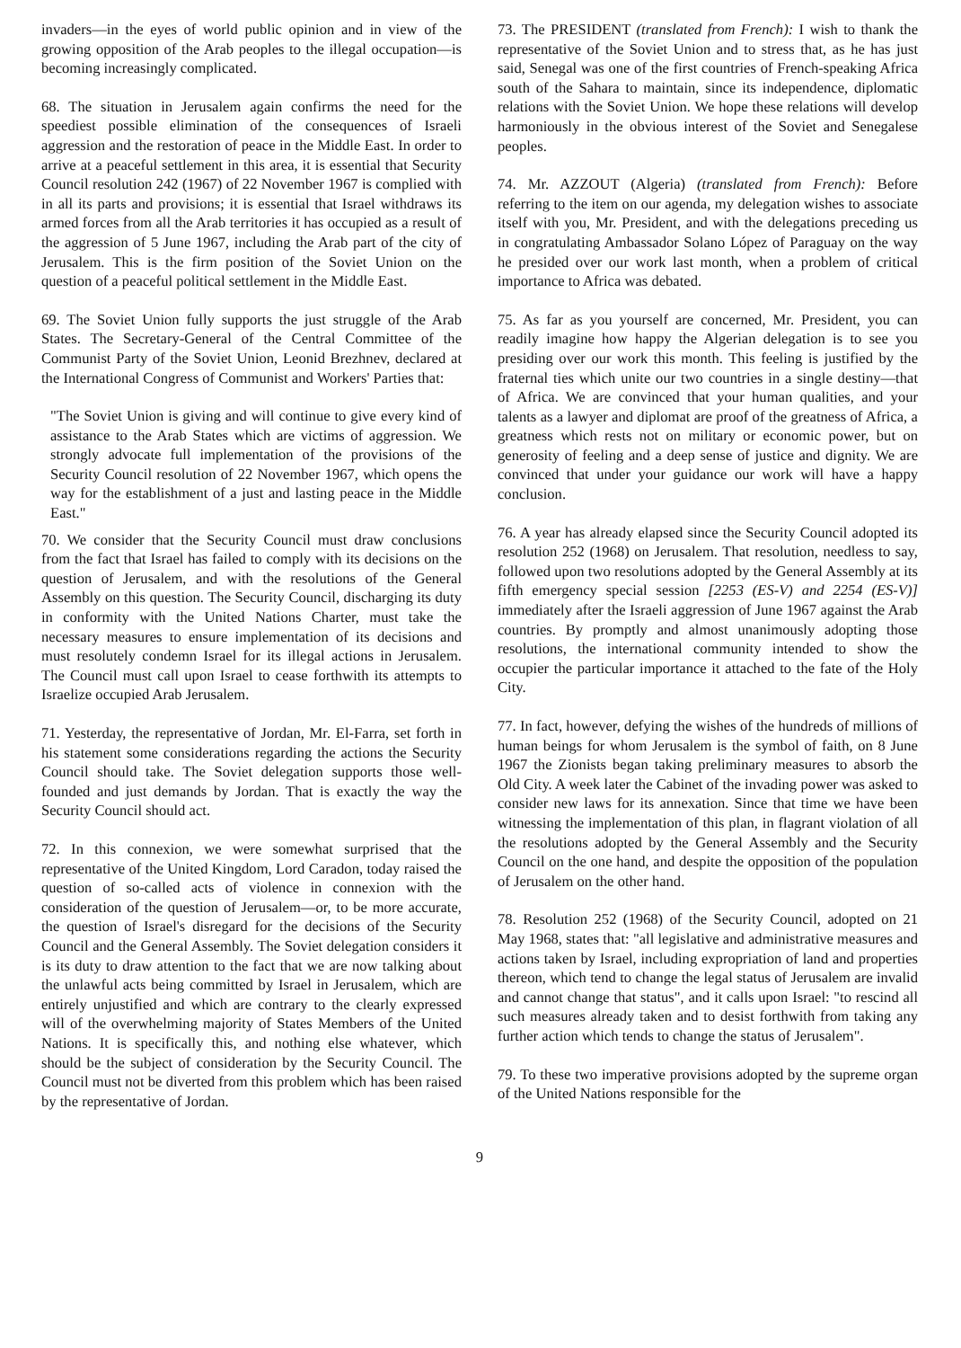invaders—in the eyes of world public opinion and in view of the growing opposition of the Arab peoples to the illegal occupation—is becoming increasingly complicated.
68. The situation in Jerusalem again confirms the need for the speediest possible elimination of the consequences of Israeli aggression and the restoration of peace in the Middle East. In order to arrive at a peaceful settlement in this area, it is essential that Security Council resolution 242 (1967) of 22 November 1967 is complied with in all its parts and provisions; it is essential that Israel withdraws its armed forces from all the Arab territories it has occupied as a result of the aggression of 5 June 1967, including the Arab part of the city of Jerusalem. This is the firm position of the Soviet Union on the question of a peaceful political settlement in the Middle East.
69. The Soviet Union fully supports the just struggle of the Arab States. The Secretary-General of the Central Committee of the Communist Party of the Soviet Union, Leonid Brezhnev, declared at the International Congress of Communist and Workers' Parties that:
"The Soviet Union is giving and will continue to give every kind of assistance to the Arab States which are victims of aggression. We strongly advocate full implementation of the provisions of the Security Council resolution of 22 November 1967, which opens the way for the establishment of a just and lasting peace in the Middle East."
70. We consider that the Security Council must draw conclusions from the fact that Israel has failed to comply with its decisions on the question of Jerusalem, and with the resolutions of the General Assembly on this question. The Security Council, discharging its duty in conformity with the United Nations Charter, must take the necessary measures to ensure implementation of its decisions and must resolutely condemn Israel for its illegal actions in Jerusalem. The Council must call upon Israel to cease forthwith its attempts to Israelize occupied Arab Jerusalem.
71. Yesterday, the representative of Jordan, Mr. El-Farra, set forth in his statement some considerations regarding the actions the Security Council should take. The Soviet delegation supports those well-founded and just demands by Jordan. That is exactly the way the Security Council should act.
72. In this connexion, we were somewhat surprised that the representative of the United Kingdom, Lord Caradon, today raised the question of so-called acts of violence in connexion with the consideration of the question of Jerusalem—or, to be more accurate, the question of Israel's disregard for the decisions of the Security Council and the General Assembly. The Soviet delegation considers it is its duty to draw attention to the fact that we are now talking about the unlawful acts being committed by Israel in Jerusalem, which are entirely unjustified and which are contrary to the clearly expressed will of the overwhelming majority of States Members of the United Nations. It is specifically this, and nothing else whatever, which should be the subject of consideration by the Security Council. The Council must not be diverted from this problem which has been raised by the representative of Jordan.
73. The PRESIDENT (translated from French): I wish to thank the representative of the Soviet Union and to stress that, as he has just said, Senegal was one of the first countries of French-speaking Africa south of the Sahara to maintain, since its independence, diplomatic relations with the Soviet Union. We hope these relations will develop harmoniously in the obvious interest of the Soviet and Senegalese peoples.
74. Mr. AZZOUT (Algeria) (translated from French): Before referring to the item on our agenda, my delegation wishes to associate itself with you, Mr. President, and with the delegations preceding us in congratulating Ambassador Solano López of Paraguay on the way he presided over our work last month, when a problem of critical importance to Africa was debated.
75. As far as you yourself are concerned, Mr. President, you can readily imagine how happy the Algerian delegation is to see you presiding over our work this month. This feeling is justified by the fraternal ties which unite our two countries in a single destiny—that of Africa. We are convinced that your human qualities, and your talents as a lawyer and diplomat are proof of the greatness of Africa, a greatness which rests not on military or economic power, but on generosity of feeling and a deep sense of justice and dignity. We are convinced that under your guidance our work will have a happy conclusion.
76. A year has already elapsed since the Security Council adopted its resolution 252 (1968) on Jerusalem. That resolution, needless to say, followed upon two resolutions adopted by the General Assembly at its fifth emergency special session [2253 (ES-V) and 2254 (ES-V)] immediately after the Israeli aggression of June 1967 against the Arab countries. By promptly and almost unanimously adopting those resolutions, the international community intended to show the occupier the particular importance it attached to the fate of the Holy City.
77. In fact, however, defying the wishes of the hundreds of millions of human beings for whom Jerusalem is the symbol of faith, on 8 June 1967 the Zionists began taking preliminary measures to absorb the Old City. A week later the Cabinet of the invading power was asked to consider new laws for its annexation. Since that time we have been witnessing the implementation of this plan, in flagrant violation of all the resolutions adopted by the General Assembly and the Security Council on the one hand, and despite the opposition of the population of Jerusalem on the other hand.
78. Resolution 252 (1968) of the Security Council, adopted on 21 May 1968, states that: "all legislative and administrative measures and actions taken by Israel, including expropriation of land and properties thereon, which tend to change the legal status of Jerusalem are invalid and cannot change that status", and it calls upon Israel: "to rescind all such measures already taken and to desist forthwith from taking any further action which tends to change the status of Jerusalem".
79. To these two imperative provisions adopted by the supreme organ of the United Nations responsible for the
9